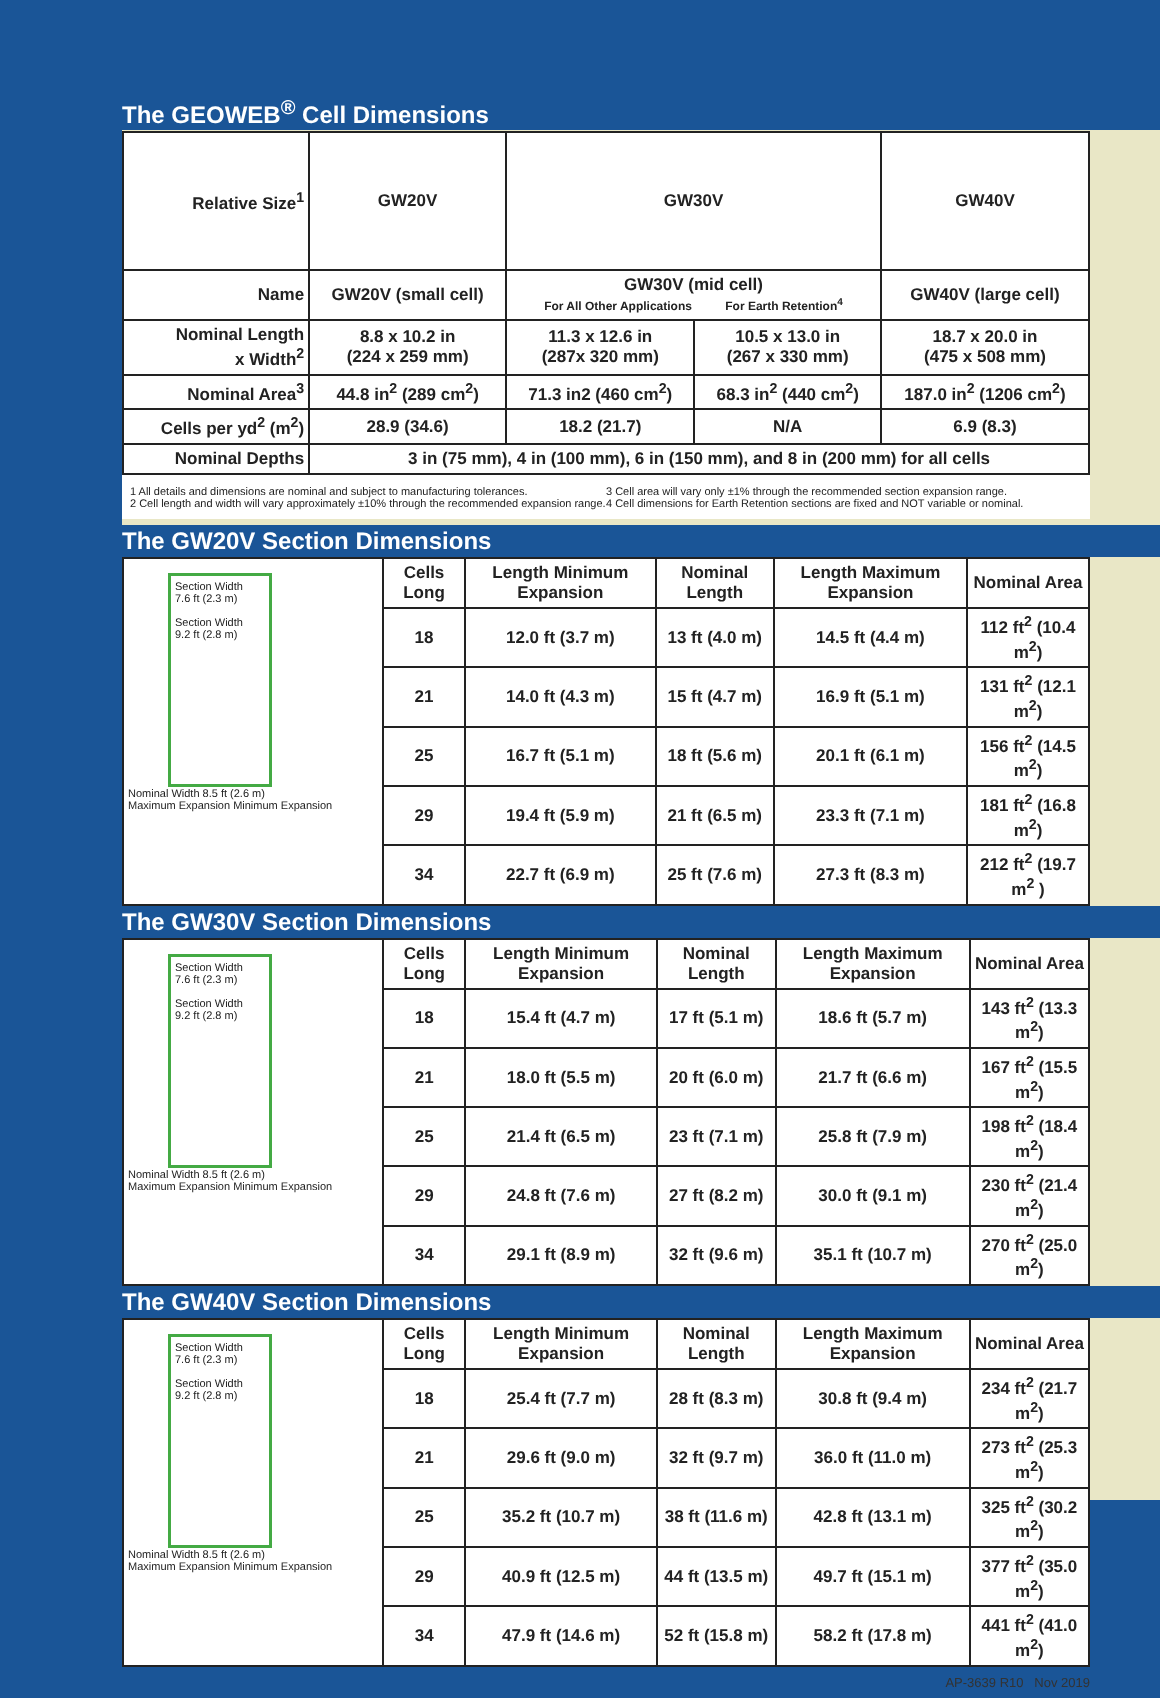The GEOWEB<sup>®</sup> Cell Dimensions
| Relative Size<sup>1</sup> | GW20V | GW30V | | GW40V |
| Name | GW20V (small cell) | GW30V (mid cell) For All Other Applications For Earth Retention<sup>4</sup> | | GW40V (large cell) |
| Nominal Length x Width<sup>2</sup> | 8.8 x 10.2 in (224 x 259 mm) | 11.3 x 12.6 in (287x 320 mm) | 10.5 x 13.0 in (267 x 330 mm) | 18.7 x 20.0 in (475 x 508 mm) |
| Nominal Area<sup>3</sup> | 44.8 in<sup>2</sup> (289 cm<sup>2</sup>) | 71.3 in2 (460 cm<sup>2</sup>) | 68.3 in<sup>2</sup> (440 cm<sup>2</sup>) | 187.0 in<sup>2</sup> (1206 cm<sup>2</sup>) |
| Cells per yd<sup>2</sup> (m<sup>2</sup>) | 28.9 (34.6) | 18.2 (21.7) | N/A | 6.9 (8.3) |
| Nominal Depths | 3 in (75 mm), 4 in (100 mm), 6 in (150 mm), and 8 in (200 mm) for all cells | | | |
1 All details and dimensions are nominal and subject to manufacturing tolerances.
2 Cell length and width will vary approximately ±10% through the recommended expansion range.
3 Cell area will vary only ±1% through the recommended section expansion range.
4 Cell dimensions for Earth Retention sections are fixed and NOT variable or nominal.
The GW20V Section Dimensions
| Section Width 7.6 ft (2.3 m) Section Width 9.2 ft (2.8 m) Nominal Width 8.5 ft (2.6 m) Maximum Expansion Minimum Expansion | Cells Long | Length Minimum Expansion | Nominal Length | Length Maximum Expansion | Nominal Area |
| | 18 | 12.0 ft (3.7 m) | 13 ft (4.0 m) | 14.5 ft (4.4 m) | 112 ft<sup>2</sup> (10.4 m<sup>2</sup>) |
| | 21 | 14.0 ft (4.3 m) | 15 ft (4.7 m) | 16.9 ft (5.1 m) | 131 ft<sup>2</sup> (12.1 m<sup>2</sup>) |
| | 25 | 16.7 ft (5.1 m) | 18 ft (5.6 m) | 20.1 ft (6.1 m) | 156 ft<sup>2</sup> (14.5 m<sup>2</sup>) |
| | 29 | 19.4 ft (5.9 m) | 21 ft (6.5 m) | 23.3 ft (7.1 m) | 181 ft<sup>2</sup> (16.8 m<sup>2</sup>) |
| | 34 | 22.7 ft (6.9 m) | 25 ft (7.6 m) | 27.3 ft (8.3 m) | 212 ft<sup>2</sup> (19.7 m<sup>2</sup> ) |
The GW30V Section Dimensions
| Section Width 7.6 ft (2.3 m) Section Width 9.2 ft (2.8 m) Nominal Width 8.5 ft (2.6 m) Maximum Expansion Minimum Expansion | Cells Long | Length Minimum Expansion | Nominal Length | Length Maximum Expansion | Nominal Area |
| | 18 | 15.4 ft (4.7 m) | 17 ft (5.1 m) | 18.6 ft (5.7 m) | 143 ft<sup>2</sup> (13.3 m<sup>2</sup>) |
| | 21 | 18.0 ft (5.5 m) | 20 ft (6.0 m) | 21.7 ft (6.6 m) | 167 ft<sup>2</sup> (15.5 m<sup>2</sup>) |
| | 25 | 21.4 ft (6.5 m) | 23 ft (7.1 m) | 25.8 ft (7.9 m) | 198 ft<sup>2</sup> (18.4 m<sup>2</sup>) |
| | 29 | 24.8 ft (7.6 m) | 27 ft (8.2 m) | 30.0 ft (9.1 m) | 230 ft<sup>2</sup> (21.4 m<sup>2</sup>) |
| | 34 | 29.1 ft (8.9 m) | 32 ft (9.6 m) | 35.1 ft (10.7 m) | 270 ft<sup>2</sup> (25.0 m<sup>2</sup>) |
The GW40V Section Dimensions
| Section Width 7.6 ft (2.3 m) Section Width 9.2 ft (2.8 m) Nominal Width 8.5 ft (2.6 m) Maximum Expansion Minimum Expansion | Cells Long | Length Minimum Expansion | Nominal Length | Length Maximum Expansion | Nominal Area |
| | 18 | 25.4 ft (7.7 m) | 28 ft (8.3 m) | 30.8 ft (9.4 m) | 234 ft<sup>2</sup> (21.7 m<sup>2</sup>) |
| | 21 | 29.6 ft (9.0 m) | 32 ft (9.7 m) | 36.0 ft (11.0 m) | 273 ft<sup>2</sup> (25.3 m<sup>2</sup>) |
| | 25 | 35.2 ft (10.7 m) | 38 ft (11.6 m) | 42.8 ft (13.1 m) | 325 ft<sup>2</sup> (30.2 m<sup>2</sup>) |
| | 29 | 40.9 ft (12.5 m) | 44 ft (13.5 m) | 49.7 ft (15.1 m) | 377 ft<sup>2</sup> (35.0 m<sup>2</sup>) |
| | 34 | 47.9 ft (14.6 m) | 52 ft (15.8 m) | 58.2 ft (17.8 m) | 441 ft<sup>2</sup> (41.0 m<sup>2</sup>) |
AP-3639 R10 Nov 2019